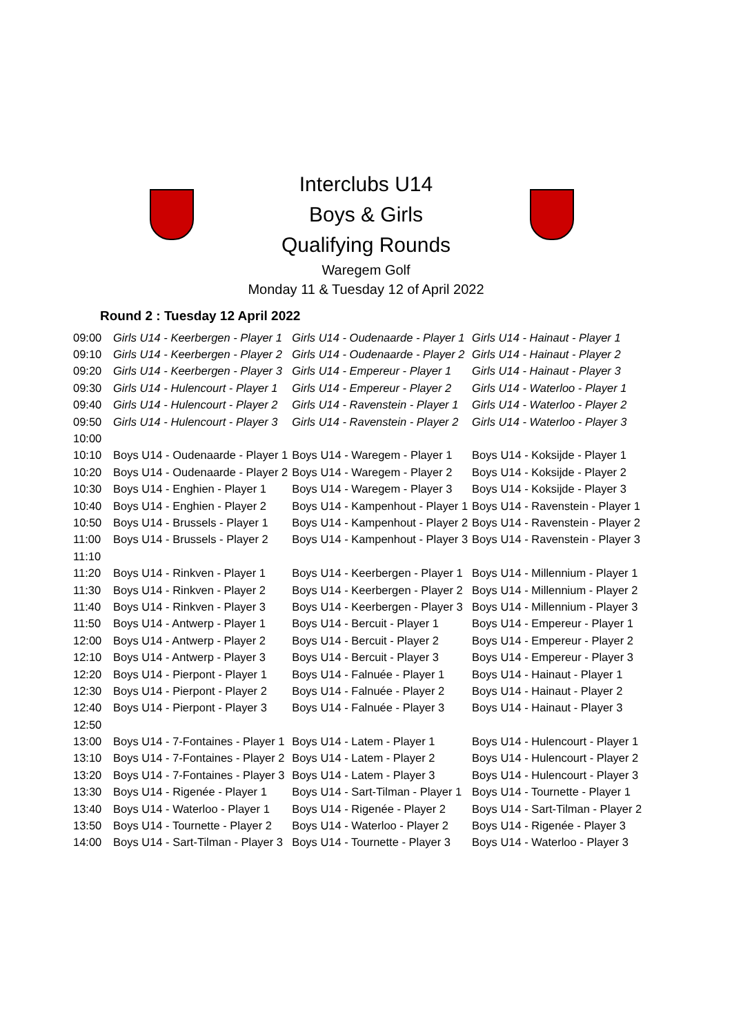Interclubs U14
Boys & Girls
Qualifying Rounds
Waregem Golf
Monday 11 & Tuesday 12 of April 2022
Round 2 : Tuesday 12 April 2022
| 09:00 | Girls U14 - Keerbergen - Player 1 | Girls U14 - Oudenaarde - Player 1 | Girls U14 - Hainaut - Player 1 |
| 09:10 | Girls U14 - Keerbergen - Player 2 | Girls U14 - Oudenaarde - Player 2 | Girls U14 - Hainaut - Player 2 |
| 09:20 | Girls U14 - Keerbergen - Player 3 | Girls U14 - Empereur - Player 1 | Girls U14 - Hainaut - Player 3 |
| 09:30 | Girls U14 - Hulencourt - Player 1 | Girls U14 - Empereur - Player 2 | Girls U14 - Waterloo - Player 1 |
| 09:40 | Girls U14 - Hulencourt - Player 2 | Girls U14 - Ravenstein - Player 1 | Girls U14 - Waterloo - Player 2 |
| 09:50 | Girls U14 - Hulencourt - Player 3 | Girls U14 - Ravenstein - Player 2 | Girls U14 - Waterloo - Player 3 |
| 10:00 | | | |
| 10:10 | Boys U14 - Oudenaarde - Player 1 | Boys U14 - Waregem - Player 1 | Boys U14 - Koksijde - Player 1 |
| 10:20 | Boys U14 - Oudenaarde - Player 2 | Boys U14 - Waregem - Player 2 | Boys U14 - Koksijde - Player 2 |
| 10:30 | Boys U14 - Enghien - Player 1 | Boys U14 - Waregem - Player 3 | Boys U14 - Koksijde - Player 3 |
| 10:40 | Boys U14 - Enghien - Player 2 | Boys U14 - Kampenhout - Player 1 | Boys U14 - Ravenstein - Player 1 |
| 10:50 | Boys U14 - Brussels - Player 1 | Boys U14 - Kampenhout - Player 2 | Boys U14 - Ravenstein - Player 2 |
| 11:00 | Boys U14 - Brussels - Player 2 | Boys U14 - Kampenhout - Player 3 | Boys U14 - Ravenstein - Player 3 |
| 11:10 | | | |
| 11:20 | Boys U14 - Rinkven - Player 1 | Boys U14 - Keerbergen - Player 1 | Boys U14 - Millennium - Player 1 |
| 11:30 | Boys U14 - Rinkven - Player 2 | Boys U14 - Keerbergen - Player 2 | Boys U14 - Millennium - Player 2 |
| 11:40 | Boys U14 - Rinkven - Player 3 | Boys U14 - Keerbergen - Player 3 | Boys U14 - Millennium - Player 3 |
| 11:50 | Boys U14 - Antwerp - Player 1 | Boys U14 - Bercuit - Player 1 | Boys U14 - Empereur - Player 1 |
| 12:00 | Boys U14 - Antwerp - Player 2 | Boys U14 - Bercuit - Player 2 | Boys U14 - Empereur - Player 2 |
| 12:10 | Boys U14 - Antwerp - Player 3 | Boys U14 - Bercuit - Player 3 | Boys U14 - Empereur - Player 3 |
| 12:20 | Boys U14 - Pierpont - Player 1 | Boys U14 - Falnuée - Player 1 | Boys U14 - Hainaut - Player 1 |
| 12:30 | Boys U14 - Pierpont - Player 2 | Boys U14 - Falnuée - Player 2 | Boys U14 - Hainaut - Player 2 |
| 12:40 | Boys U14 - Pierpont - Player 3 | Boys U14 - Falnuée - Player 3 | Boys U14 - Hainaut - Player 3 |
| 12:50 | | | |
| 13:00 | Boys U14 - 7-Fontaines - Player 1 | Boys U14 - Latem - Player 1 | Boys U14 - Hulencourt - Player 1 |
| 13:10 | Boys U14 - 7-Fontaines - Player 2 | Boys U14 - Latem - Player 2 | Boys U14 - Hulencourt - Player 2 |
| 13:20 | Boys U14 - 7-Fontaines - Player 3 | Boys U14 - Latem - Player 3 | Boys U14 - Hulencourt - Player 3 |
| 13:30 | Boys U14 - Rigenée - Player 1 | Boys U14 - Sart-Tilman - Player 1 | Boys U14 - Tournette - Player 1 |
| 13:40 | Boys U14 - Waterloo - Player 1 | Boys U14 - Rigenée - Player 2 | Boys U14 - Sart-Tilman - Player 2 |
| 13:50 | Boys U14 - Tournette - Player 2 | Boys U14 - Waterloo - Player 2 | Boys U14 - Rigenée - Player 3 |
| 14:00 | Boys U14 - Sart-Tilman - Player 3 | Boys U14 - Tournette - Player 3 | Boys U14 - Waterloo - Player 3 |